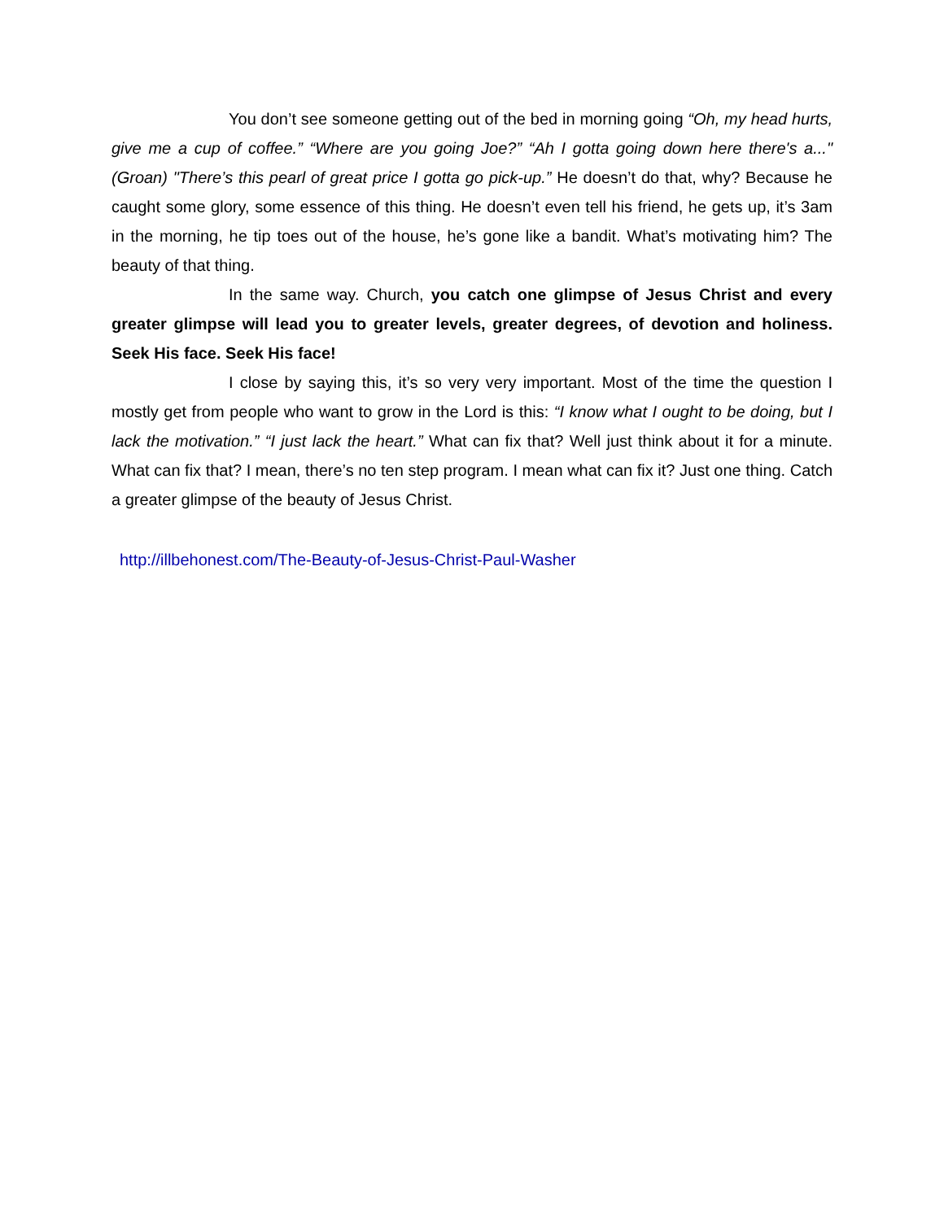You don’t see someone getting out of the bed in morning going “Oh, my head hurts, give me a cup of coffee.” “Where are you going Joe?” “Ah I gotta going down here there's a..." (Groan) "There’s this pearl of great price I gotta go pick-up.” He doesn’t do that, why? Because he caught some glory, some essence of this thing. He doesn’t even tell his friend, he gets up, it’s 3am in the morning, he tip toes out of the house, he’s gone like a bandit. What’s motivating him? The beauty of that thing.
In the same way. Church, you catch one glimpse of Jesus Christ and every greater glimpse will lead you to greater levels, greater degrees, of devotion and holiness. Seek His face. Seek His face!
I close by saying this, it’s so very very important. Most of the time the question I mostly get from people who want to grow in the Lord is this: “I know what I ought to be doing, but I lack the motivation.” “I just lack the heart.” What can fix that? Well just think about it for a minute. What can fix that? I mean, there’s no ten step program. I mean what can fix it? Just one thing. Catch a greater glimpse of the beauty of Jesus Christ.
http://illbehonest.com/The-Beauty-of-Jesus-Christ-Paul-Washer